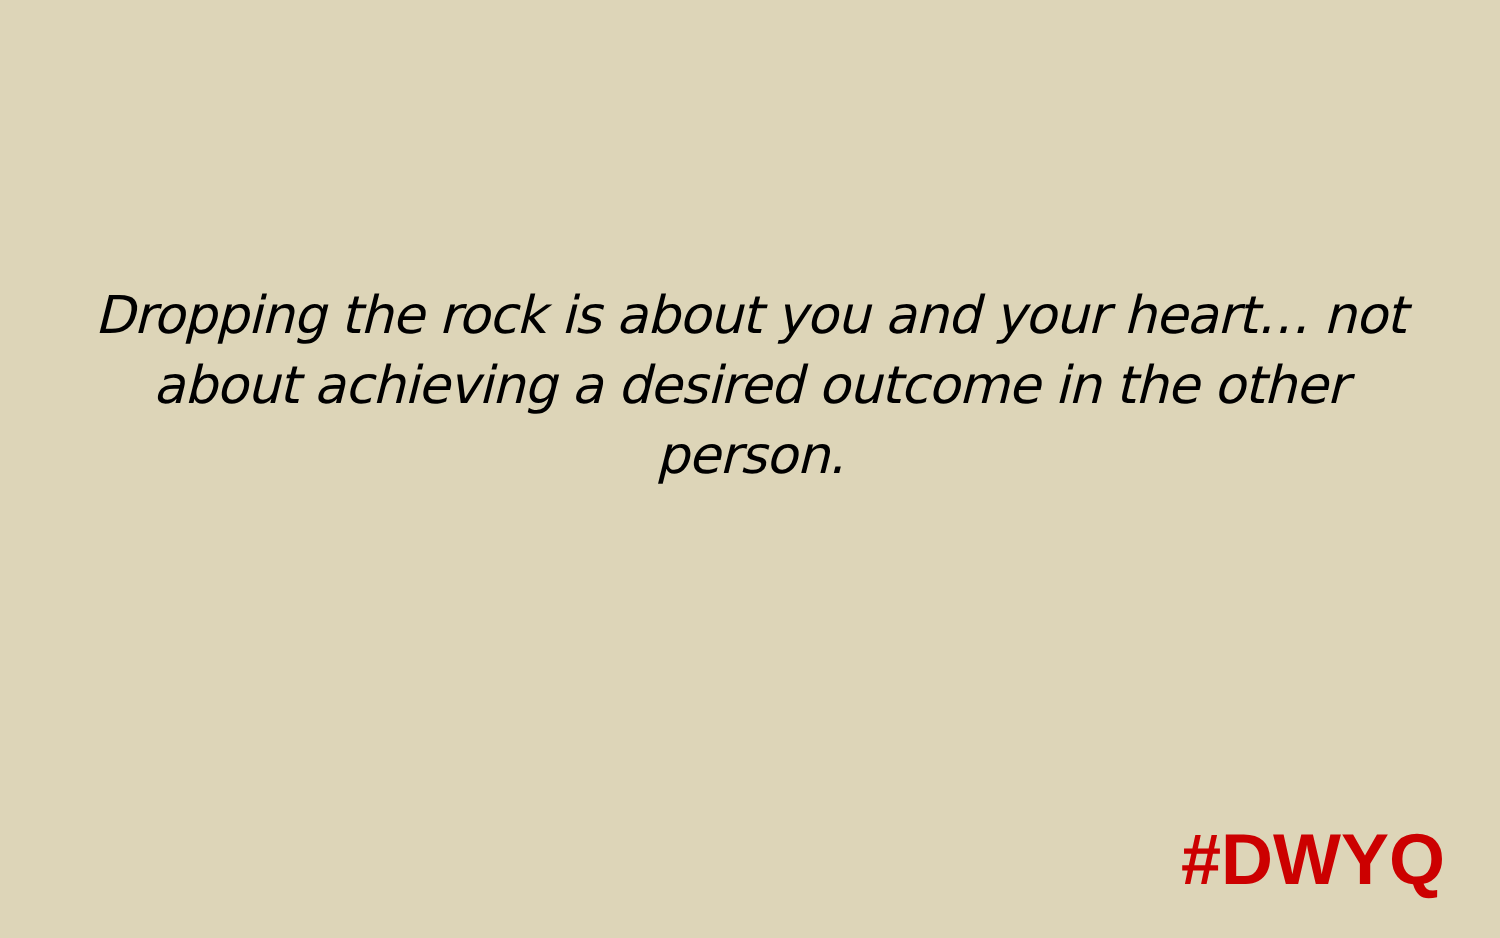Dropping the rock is about you and your heart… not about achieving a desired outcome in the other person.
#DWYQ